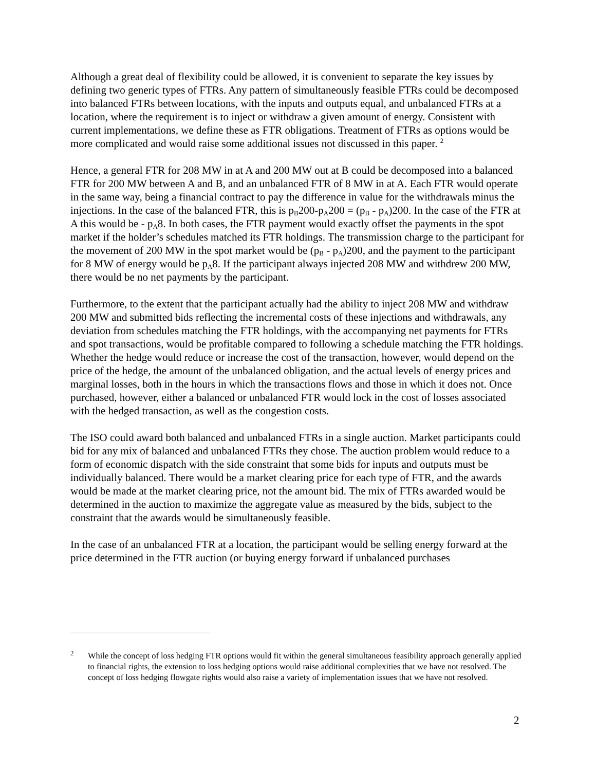Although a great deal of flexibility could be allowed, it is convenient to separate the key issues by defining two generic types of FTRs. Any pattern of simultaneously feasible FTRs could be decomposed into balanced FTRs between locations, with the inputs and outputs equal, and unbalanced FTRs at a location, where the requirement is to inject or withdraw a given amount of energy. Consistent with current implementations, we define these as FTR obligations. Treatment of FTRs as options would be more complicated and would raise some additional issues not discussed in this paper. <sup>2</sup>
Hence, a general FTR for 208 MW in at A and 200 MW out at B could be decomposed into a balanced FTR for 200 MW between A and B, and an unbalanced FTR of 8 MW in at A. Each FTR would operate in the same way, being a financial contract to pay the difference in value for the withdrawals minus the injections. In the case of the balanced FTR, this is p<sub>B</sub>200-p<sub>A</sub>200 = (p<sub>B</sub> - p<sub>A</sub>)200. In the case of the FTR at A this would be - p<sub>A</sub>8. In both cases, the FTR payment would exactly offset the payments in the spot market if the holder’s schedules matched its FTR holdings. The transmission charge to the participant for the movement of 200 MW in the spot market would be (p<sub>B</sub> - p<sub>A</sub>)200, and the payment to the participant for 8 MW of energy would be p<sub>A</sub>8. If the participant always injected 208 MW and withdrew 200 MW, there would be no net payments by the participant.
Furthermore, to the extent that the participant actually had the ability to inject 208 MW and withdraw 200 MW and submitted bids reflecting the incremental costs of these injections and withdrawals, any deviation from schedules matching the FTR holdings, with the accompanying net payments for FTRs and spot transactions, would be profitable compared to following a schedule matching the FTR holdings. Whether the hedge would reduce or increase the cost of the transaction, however, would depend on the price of the hedge, the amount of the unbalanced obligation, and the actual levels of energy prices and marginal losses, both in the hours in which the transactions flows and those in which it does not. Once purchased, however, either a balanced or unbalanced FTR would lock in the cost of losses associated with the hedged transaction, as well as the congestion costs.
The ISO could award both balanced and unbalanced FTRs in a single auction. Market participants could bid for any mix of balanced and unbalanced FTRs they chose. The auction problem would reduce to a form of economic dispatch with the side constraint that some bids for inputs and outputs must be individually balanced. There would be a market clearing price for each type of FTR, and the awards would be made at the market clearing price, not the amount bid. The mix of FTRs awarded would be determined in the auction to maximize the aggregate value as measured by the bids, subject to the constraint that the awards would be simultaneously feasible.
In the case of an unbalanced FTR at a location, the participant would be selling energy forward at the price determined in the FTR auction (or buying energy forward if unbalanced purchases
<sup>2</sup> While the concept of loss hedging FTR options would fit within the general simultaneous feasibility approach generally applied to financial rights, the extension to loss hedging options would raise additional complexities that we have not resolved. The concept of loss hedging flowgate rights would also raise a variety of implementation issues that we have not resolved.
2